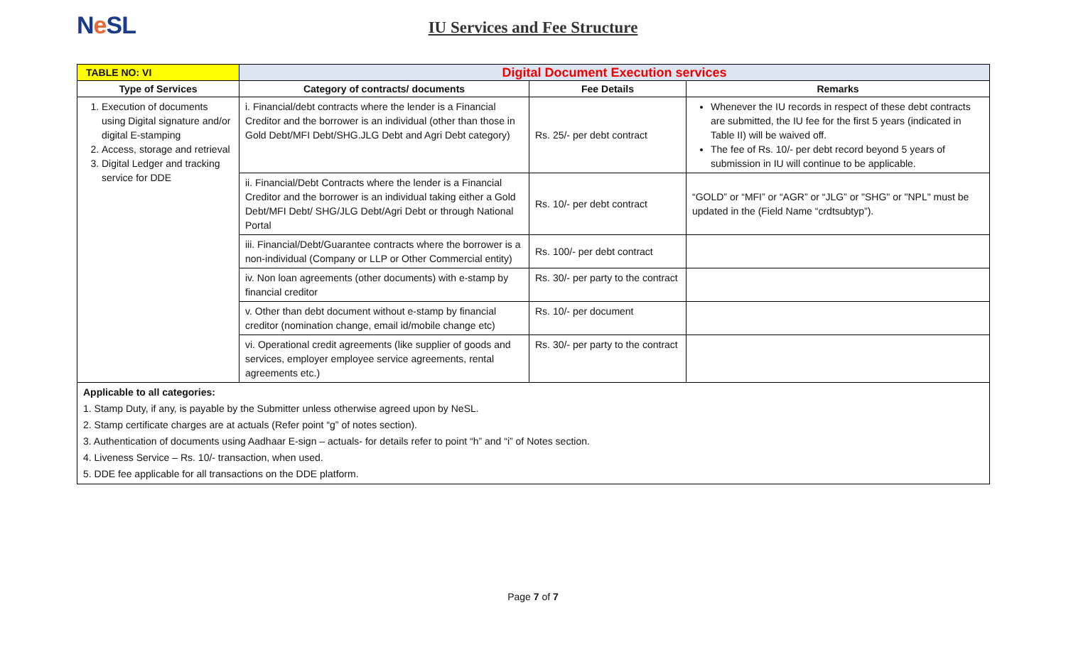Ne SL
IU Services and Fee Structure
| TABLE NO: VI | Digital Document Execution services | | |
| --- | --- | --- | --- |
| Type of Services | Category of contracts/ documents | Fee Details | Remarks |
| 1. Execution of documents using Digital signature and/or digital E-stamping 2. Access, storage and retrieval 3. Digital Ledger and tracking service for DDE | i. Financial/debt contracts where the lender is a Financial Creditor and the borrower is an individual (other than those in Gold Debt/MFI Debt/SHG.JLG Debt and Agri Debt category) | Rs. 25/- per debt contract | Whenever the IU records in respect of these debt contracts are submitted, the IU fee for the first 5 years (indicated in Table II) will be waived off. The fee of Rs. 10/- per debt record beyond 5 years of submission in IU will continue to be applicable. |
| | ii. Financial/Debt Contracts where the lender is a Financial Creditor and the borrower is an individual taking either a Gold Debt/MFI Debt/ SHG/JLG Debt/Agri Debt or through National Portal | Rs. 10/- per debt contract | “GOLD” or “MFI” or “AGR” or “JLG” or "SHG" or "NPL" must be updated in the (Field Name “crdtsubtyp”). |
| | iii. Financial/Debt/Guarantee contracts where the borrower is a non-individual (Company or LLP or Other Commercial entity) | Rs. 100/- per debt contract | |
| | iv. Non loan agreements (other documents) with e-stamp by financial creditor | Rs. 30/- per party to the contract | |
| | v. Other than debt document without e-stamp by financial creditor (nomination change, email id/mobile change etc) | Rs. 10/- per document | |
| | vi. Operational credit agreements (like supplier of goods and services, employer employee service agreements, rental agreements etc.) | Rs. 30/- per party to the contract | |
| Applicable to all categories: 1. Stamp Duty, if any, is payable by the Submitter unless otherwise agreed upon by NeSL. 2. Stamp certificate charges are at actuals (Refer point “g” of notes section). 3. Authentication of documents using Aadhaar E-sign – actuals- for details refer to point “h” and “i” of Notes section. 4. Liveness Service – Rs. 10/- transaction, when used. 5. DDE fee applicable for all transactions on the DDE platform. | | | |
Page 7 of 7